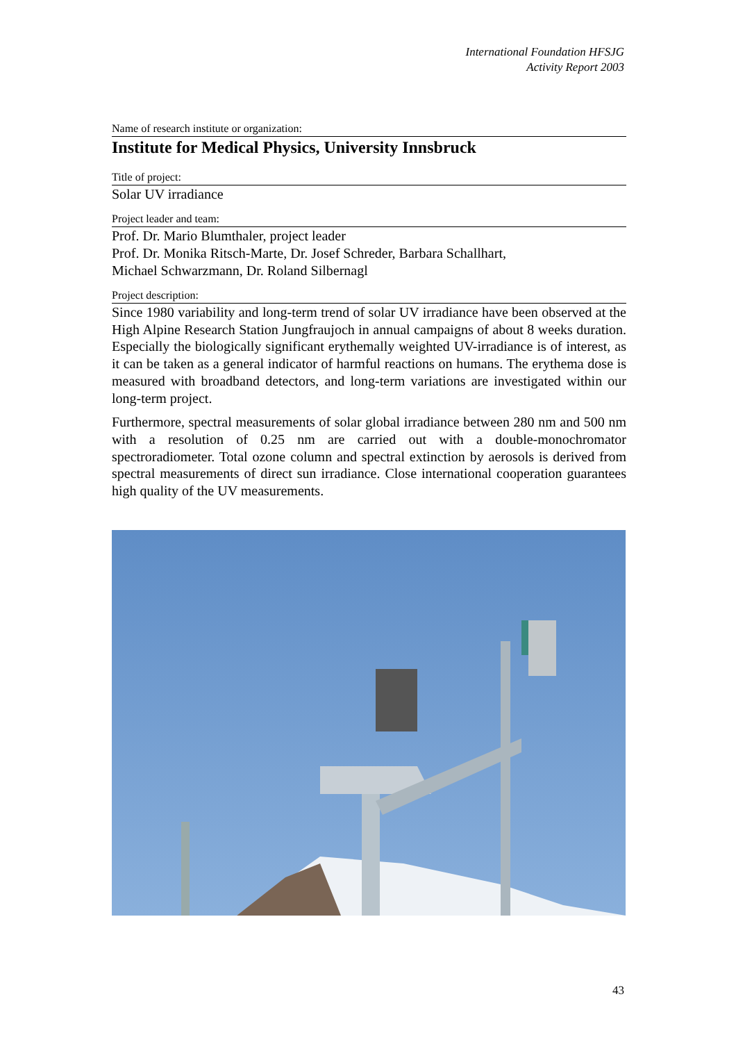International Foundation HFSJG
Activity Report 2003
Name of research institute or organization:
Institute for Medical Physics, University Innsbruck
Title of project:
Solar UV irradiance
Project leader and team:
Prof. Dr. Mario Blumthaler, project leader
Prof. Dr. Monika Ritsch-Marte, Dr. Josef Schreder, Barbara Schallhart,
Michael Schwarzmann, Dr. Roland Silbernagl
Project description:
Since 1980 variability and long-term trend of solar UV irradiance have been observed at the High Alpine Research Station Jungfraujoch in annual campaigns of about 8 weeks duration. Especially the biologically significant erythemally weighted UV-irradiance is of interest, as it can be taken as a general indicator of harmful reactions on humans. The erythema dose is measured with broadband detectors, and long-term variations are investigated within our long-term project.
Furthermore, spectral measurements of solar global irradiance between 280 nm and 500 nm with a resolution of 0.25 nm are carried out with a double-monochromator spectroradiometer. Total ozone column and spectral extinction by aerosols is derived from spectral measurements of direct sun irradiance. Close international cooperation guarantees high quality of the UV measurements.
43